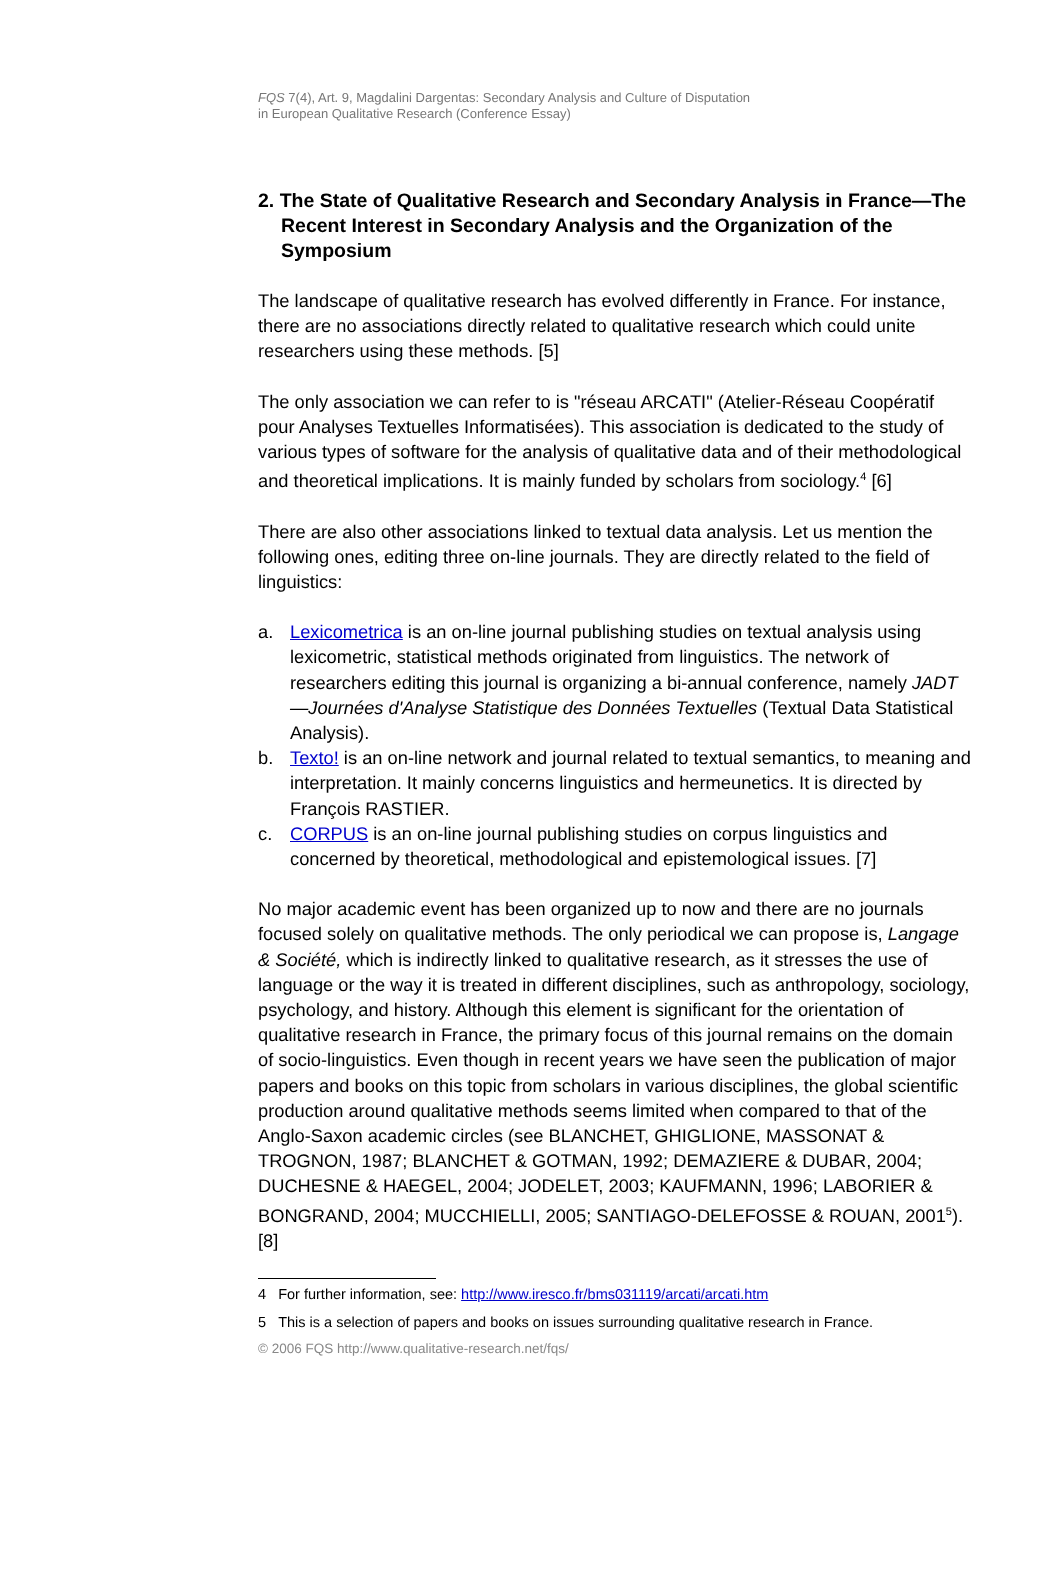FQS 7(4), Art. 9, Magdalini Dargentas: Secondary Analysis and Culture of Disputation
in European Qualitative Research (Conference Essay)
2. The State of Qualitative Research and Secondary Analysis in France—The Recent Interest in Secondary Analysis and the Organization of the Symposium
The landscape of qualitative research has evolved differently in France. For instance, there are no associations directly related to qualitative research which could unite researchers using these methods. [5]
The only association we can refer to is "réseau ARCATI" (Atelier-Réseau Coopératif pour Analyses Textuelles Informatisées). This association is dedicated to the study of various types of software for the analysis of qualitative data and of their methodological and theoretical implications. It is mainly funded by scholars from sociology.<sup>4</sup> [6]
There are also other associations linked to textual data analysis. Let us mention the following ones, editing three on-line journals. They are directly related to the field of linguistics:
a. Lexicometrica is an on-line journal publishing studies on textual analysis using lexicometric, statistical methods originated from linguistics. The network of researchers editing this journal is organizing a bi-annual conference, namely JADT—Journées d'Analyse Statistique des Données Textuelles (Textual Data Statistical Analysis).
b. Texto! is an on-line network and journal related to textual semantics, to meaning and interpretation. It mainly concerns linguistics and hermeunetics. It is directed by François RASTIER.
c. CORPUS is an on-line journal publishing studies on corpus linguistics and concerned by theoretical, methodological and epistemological issues. [7]
No major academic event has been organized up to now and there are no journals focused solely on qualitative methods. The only periodical we can propose is, Langage & Société, which is indirectly linked to qualitative research, as it stresses the use of language or the way it is treated in different disciplines, such as anthropology, sociology, psychology, and history. Although this element is significant for the orientation of qualitative research in France, the primary focus of this journal remains on the domain of socio-linguistics. Even though in recent years we have seen the publication of major papers and books on this topic from scholars in various disciplines, the global scientific production around qualitative methods seems limited when compared to that of the Anglo-Saxon academic circles (see BLANCHET, GHIGLIONE, MASSONAT & TROGNON, 1987; BLANCHET & GOTMAN, 1992; DEMAZIERE & DUBAR, 2004; DUCHESNE & HAEGEL, 2004; JODELET, 2003; KAUFMANN, 1996; LABORIER & BONGRAND, 2004; MUCCHIELLI, 2005; SANTIAGO-DELEFOSSE & ROUAN, 2001<sup>5</sup>). [8]
4 For further information, see: http://www.iresco.fr/bms031119/arcati/arcati.htm
5 This is a selection of papers and books on issues surrounding qualitative research in France.
© 2006 FQS http://www.qualitative-research.net/fqs/